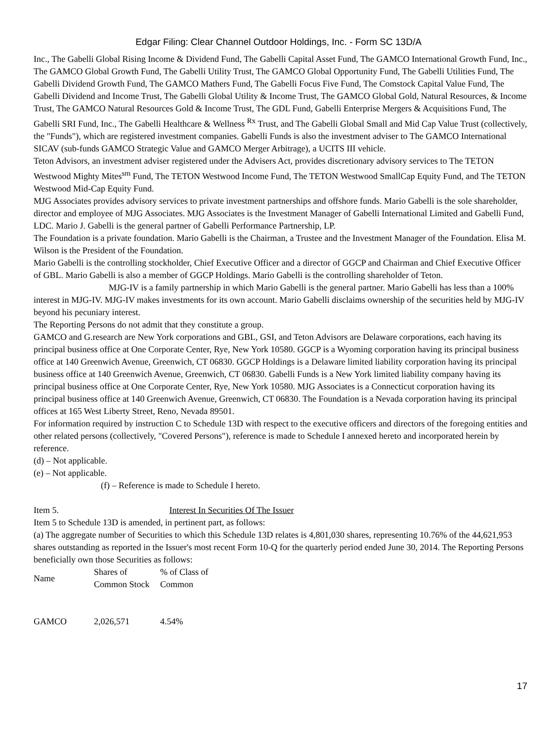Edgar Filing: Clear Channel Outdoor Holdings, Inc. - Form SC 13D/A
Inc., The Gabelli Global Rising Income & Dividend Fund, The Gabelli Capital Asset Fund, The GAMCO International Growth Fund, Inc., The GAMCO Global Growth Fund, The Gabelli Utility Trust, The GAMCO Global Opportunity Fund, The Gabelli Utilities Fund, The Gabelli Dividend Growth Fund, The GAMCO Mathers Fund, The Gabelli Focus Five Fund, The Comstock Capital Value Fund, The Gabelli Dividend and Income Trust, The Gabelli Global Utility & Income Trust, The GAMCO Global Gold, Natural Resources, & Income Trust, The GAMCO Natural Resources Gold & Income Trust, The GDL Fund, Gabelli Enterprise Mergers & Acquisitions Fund, The Gabelli SRI Fund, Inc., The Gabelli Healthcare & Wellness <sup>Rx</sup> Trust, and The Gabelli Global Small and Mid Cap Value Trust (collectively, the "Funds"), which are registered investment companies. Gabelli Funds is also the investment adviser to The GAMCO International SICAV (sub-funds GAMCO Strategic Value and GAMCO Merger Arbitrage), a UCITS III vehicle.
Teton Advisors, an investment adviser registered under the Advisers Act, provides discretionary advisory services to The TETON Westwood Mighty Mites<sup>sm</sup> Fund, The TETON Westwood Income Fund, The TETON Westwood SmallCap Equity Fund, and The TETON Westwood Mid-Cap Equity Fund.
MJG Associates provides advisory services to private investment partnerships and offshore funds. Mario Gabelli is the sole shareholder, director and employee of MJG Associates. MJG Associates is the Investment Manager of Gabelli International Limited and Gabelli Fund, LDC. Mario J. Gabelli is the general partner of Gabelli Performance Partnership, LP.
The Foundation is a private foundation. Mario Gabelli is the Chairman, a Trustee and the Investment Manager of the Foundation. Elisa M. Wilson is the President of the Foundation.
Mario Gabelli is the controlling stockholder, Chief Executive Officer and a director of GGCP and Chairman and Chief Executive Officer of GBL. Mario Gabelli is also a member of GGCP Holdings. Mario Gabelli is the controlling shareholder of Teton.
MJG-IV is a family partnership in which Mario Gabelli is the general partner. Mario Gabelli has less than a 100% interest in MJG-IV. MJG-IV makes investments for its own account. Mario Gabelli disclaims ownership of the securities held by MJG-IV beyond his pecuniary interest.
The Reporting Persons do not admit that they constitute a group.
GAMCO and G.research are New York corporations and GBL, GSI, and Teton Advisors are Delaware corporations, each having its principal business office at One Corporate Center, Rye, New York 10580. GGCP is a Wyoming corporation having its principal business office at 140 Greenwich Avenue, Greenwich, CT 06830. GGCP Holdings is a Delaware limited liability corporation having its principal business office at 140 Greenwich Avenue, Greenwich, CT 06830. Gabelli Funds is a New York limited liability company having its principal business office at One Corporate Center, Rye, New York 10580. MJG Associates is a Connecticut corporation having its principal business office at 140 Greenwich Avenue, Greenwich, CT 06830. The Foundation is a Nevada corporation having its principal offices at 165 West Liberty Street, Reno, Nevada 89501.
For information required by instruction C to Schedule 13D with respect to the executive officers and directors of the foregoing entities and other related persons (collectively, "Covered Persons"), reference is made to Schedule I annexed hereto and incorporated herein by reference.
(d) – Not applicable.
(e) – Not applicable.
(f) – Reference is made to Schedule I hereto.
Item 5. Interest In Securities Of The Issuer
Item 5 to Schedule 13D is amended, in pertinent part, as follows:
(a) The aggregate number of Securities to which this Schedule 13D relates is 4,801,030 shares, representing 10.76% of the 44,621,953 shares outstanding as reported in the Issuer's most recent Form 10-Q for the quarterly period ended June 30, 2014. The Reporting Persons beneficially own those Securities as follows:
| Name | Shares of Common Stock | % of Class of Common |
| GAMCO | 2,026,571 | 4.54% |
17